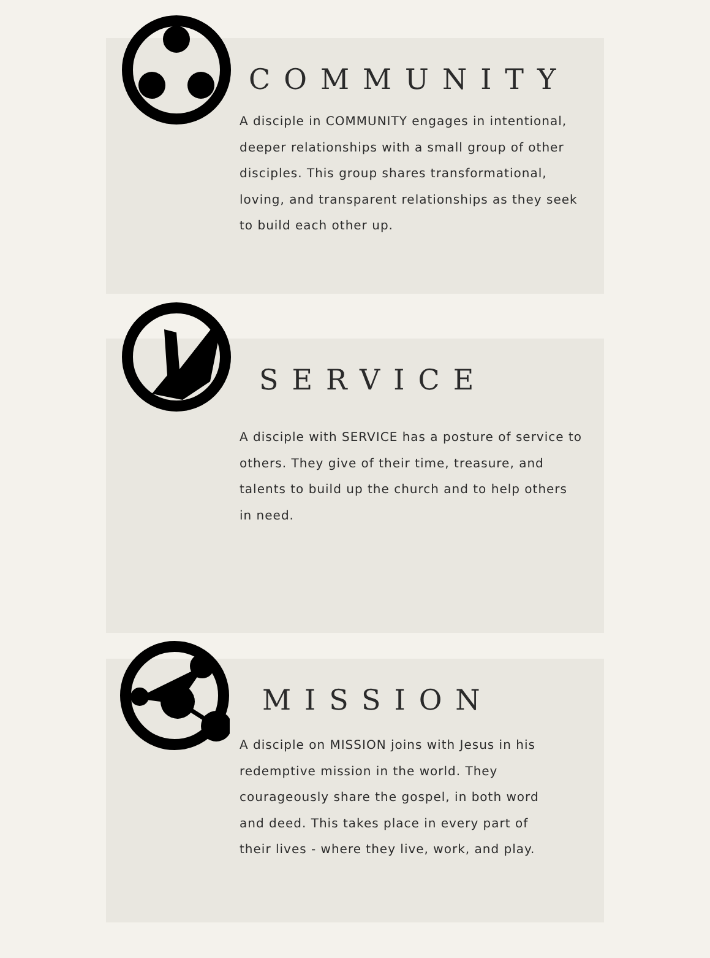COMMUNITY
A disciple in COMMUNITY engages in intentional, deeper relationships with a small group of other disciples. This group shares transformational, loving, and transparent relationships as they seek to build each other up.
SERVICE
A disciple with SERVICE has a posture of service to others. They give of their time, treasure, and talents to build up the church and to help others in need.
MISSION
A disciple on MISSION joins with Jesus in his redemptive mission in the world. They courageously share the gospel, in both word and deed. This takes place in every part of their lives - where they live, work, and play.